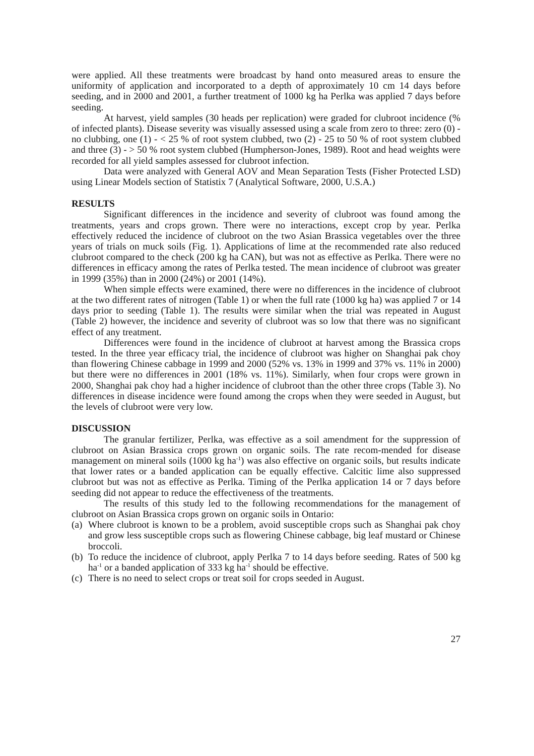were applied. All these treatments were broadcast by hand onto measured areas to ensure the uniformity of application and incorporated to a depth of approximately 10 cm 14 days before seeding, and in 2000 and 2001, a further treatment of 1000 kg ha Perlka was applied 7 days before seeding.
At harvest, yield samples (30 heads per replication) were graded for clubroot incidence (% of infected plants). Disease severity was visually assessed using a scale from zero to three: zero (0) - no clubbing, one (1) - < 25 % of root system clubbed, two (2) - 25 to 50 % of root system clubbed and three (3) - > 50 % root system clubbed (Humpherson-Jones, 1989). Root and head weights were recorded for all yield samples assessed for clubroot infection.
Data were analyzed with General AOV and Mean Separation Tests (Fisher Protected LSD) using Linear Models section of Statistix 7 (Analytical Software, 2000, U.S.A.)
RESULTS
Significant differences in the incidence and severity of clubroot was found among the treatments, years and crops grown. There were no interactions, except crop by year. Perlka effectively reduced the incidence of clubroot on the two Asian Brassica vegetables over the three years of trials on muck soils (Fig. 1). Applications of lime at the recommended rate also reduced clubroot compared to the check (200 kg ha CAN), but was not as effective as Perlka. There were no differences in efficacy among the rates of Perlka tested. The mean incidence of clubroot was greater in 1999 (35%) than in 2000 (24%) or 2001 (14%).
When simple effects were examined, there were no differences in the incidence of clubroot at the two different rates of nitrogen (Table 1) or when the full rate (1000 kg ha) was applied 7 or 14 days prior to seeding (Table 1). The results were similar when the trial was repeated in August (Table 2) however, the incidence and severity of clubroot was so low that there was no significant effect of any treatment.
Differences were found in the incidence of clubroot at harvest among the Brassica crops tested. In the three year efficacy trial, the incidence of clubroot was higher on Shanghai pak choy than flowering Chinese cabbage in 1999 and 2000 (52% vs. 13% in 1999 and 37% vs. 11% in 2000) but there were no differences in 2001 (18% vs. 11%). Similarly, when four crops were grown in 2000, Shanghai pak choy had a higher incidence of clubroot than the other three crops (Table 3). No differences in disease incidence were found among the crops when they were seeded in August, but the levels of clubroot were very low.
DISCUSSION
The granular fertilizer, Perlka, was effective as a soil amendment for the suppression of clubroot on Asian Brassica crops grown on organic soils. The rate recom-mended for disease management on mineral soils (1000 kg ha<sup>-1</sup>) was also effective on organic soils, but results indicate that lower rates or a banded application can be equally effective. Calcitic lime also suppressed clubroot but was not as effective as Perlka. Timing of the Perlka application 14 or 7 days before seeding did not appear to reduce the effectiveness of the treatments.
The results of this study led to the following recommendations for the management of clubroot on Asian Brassica crops grown on organic soils in Ontario:
(a) Where clubroot is known to be a problem, avoid susceptible crops such as Shanghai pak choy and grow less susceptible crops such as flowering Chinese cabbage, big leaf mustard or Chinese broccoli.
(b) To reduce the incidence of clubroot, apply Perlka 7 to 14 days before seeding. Rates of 500 kg ha<sup>-1</sup> or a banded application of 333 kg ha<sup>-1</sup> should be effective.
(c) There is no need to select crops or treat soil for crops seeded in August.
27